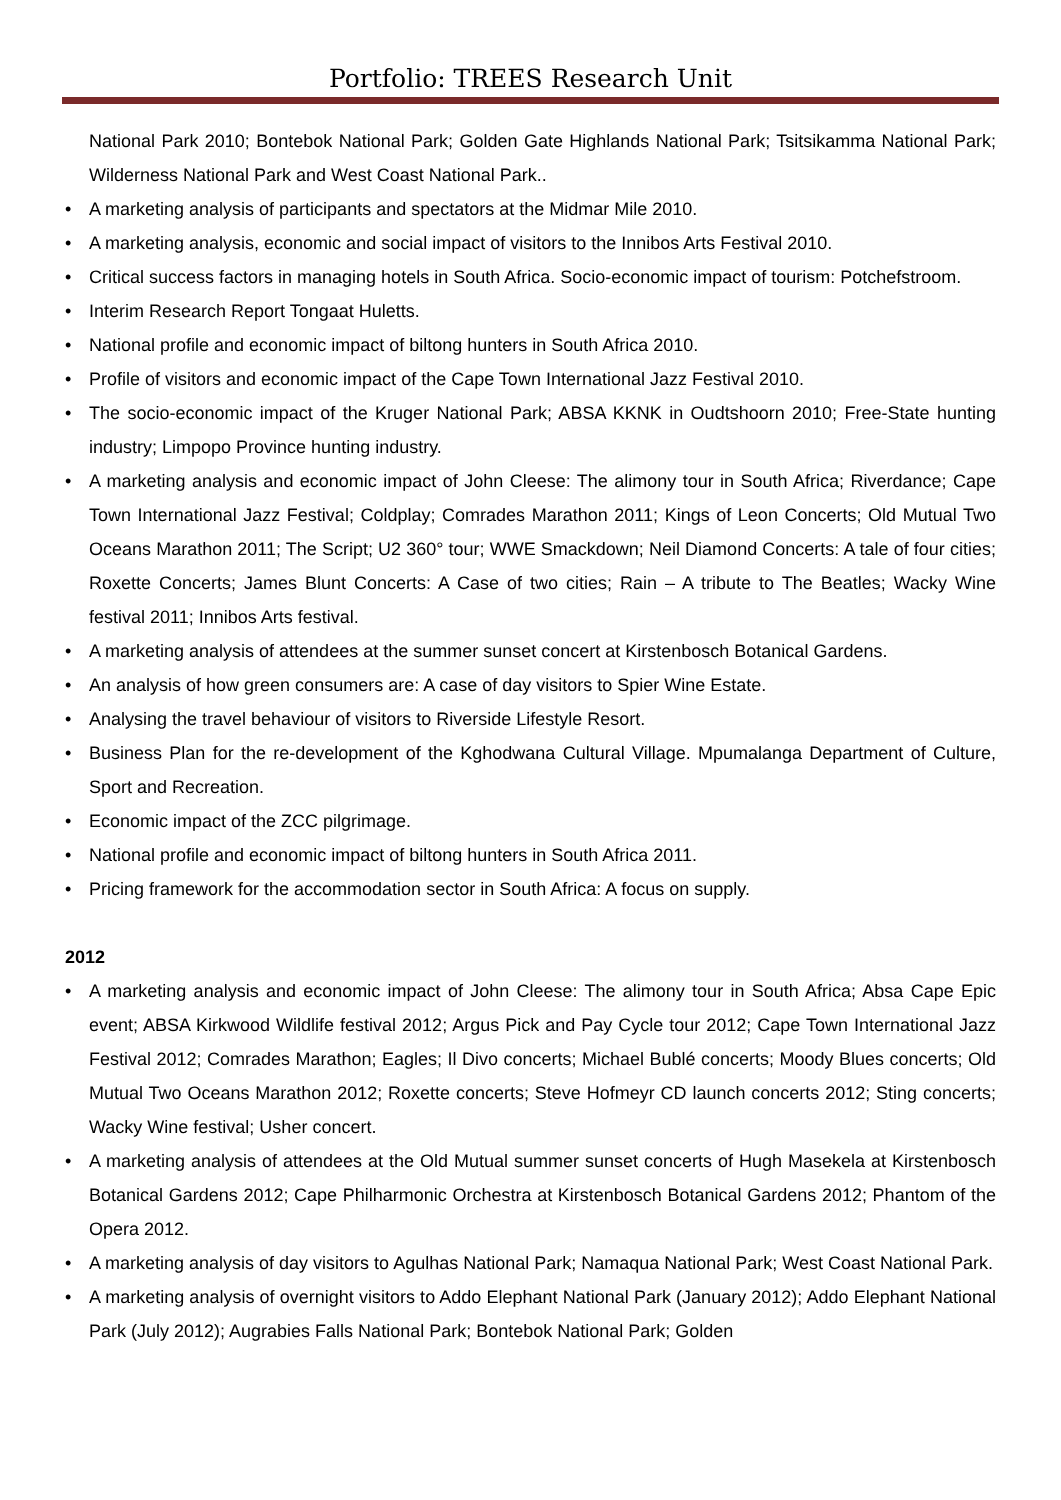Portfolio: TREES Research Unit
National Park 2010; Bontebok National Park; Golden Gate Highlands National Park; Tsitsikamma National Park; Wilderness National Park and West Coast National Park..
A marketing analysis of participants and spectators at the Midmar Mile 2010.
A marketing analysis, economic and social impact of visitors to the Innibos Arts Festival 2010.
Critical success factors in managing hotels in South Africa. Socio-economic impact of tourism: Potchefstroom.
Interim Research Report Tongaat Huletts.
National profile and economic impact of biltong hunters in South Africa 2010.
Profile of visitors and economic impact of the Cape Town International Jazz Festival 2010.
The socio-economic impact of the Kruger National Park; ABSA KKNK in Oudtshoorn 2010; Free-State hunting industry; Limpopo Province hunting industry.
A marketing analysis and economic impact of John Cleese: The alimony tour in South Africa; Riverdance; Cape Town International Jazz Festival; Coldplay; Comrades Marathon 2011; Kings of Leon Concerts; Old Mutual Two Oceans Marathon 2011; The Script; U2 360° tour; WWE Smackdown; Neil Diamond Concerts: A tale of four cities; Roxette Concerts; James Blunt Concerts: A Case of two cities; Rain – A tribute to The Beatles; Wacky Wine festival 2011; Innibos Arts festival.
A marketing analysis of attendees at the summer sunset concert at Kirstenbosch Botanical Gardens.
An analysis of how green consumers are: A case of day visitors to Spier Wine Estate.
Analysing the travel behaviour of visitors to Riverside Lifestyle Resort.
Business Plan for the re-development of the Kghodwana Cultural Village. Mpumalanga Department of Culture, Sport and Recreation.
Economic impact of the ZCC pilgrimage.
National profile and economic impact of biltong hunters in South Africa 2011.
Pricing framework for the accommodation sector in South Africa: A focus on supply.
2012
A marketing analysis and economic impact of John Cleese: The alimony tour in South Africa; Absa Cape Epic event; ABSA Kirkwood Wildlife festival 2012; Argus Pick and Pay Cycle tour 2012; Cape Town International Jazz Festival 2012; Comrades Marathon; Eagles; Il Divo concerts; Michael Bublé concerts; Moody Blues concerts; Old Mutual Two Oceans Marathon 2012; Roxette concerts; Steve Hofmeyr CD launch concerts 2012; Sting concerts; Wacky Wine festival; Usher concert.
A marketing analysis of attendees at the Old Mutual summer sunset concerts of Hugh Masekela at Kirstenbosch Botanical Gardens 2012; Cape Philharmonic Orchestra at Kirstenbosch Botanical Gardens 2012; Phantom of the Opera 2012.
A marketing analysis of day visitors to Agulhas National Park; Namaqua National Park; West Coast National Park.
A marketing analysis of overnight visitors to Addo Elephant National Park (January 2012); Addo Elephant National Park (July 2012); Augrabies Falls National Park; Bontebok National Park; Golden